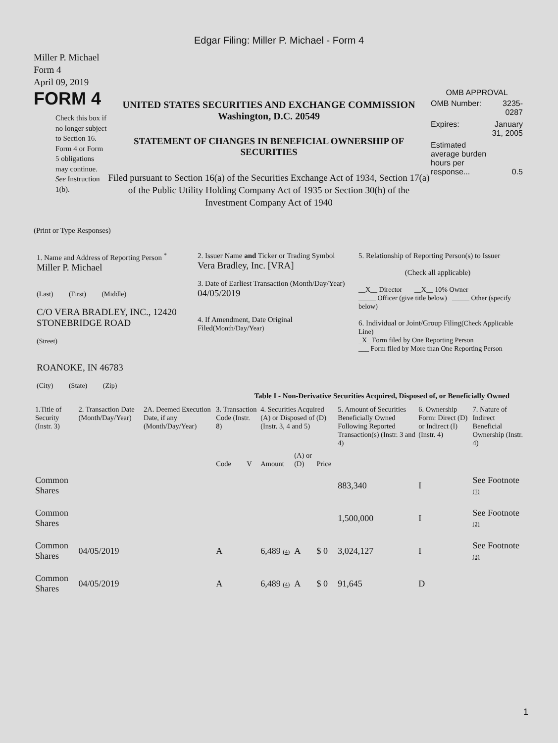Edgar Filing: Miller P. Michael - Form 4
Miller P. Michael
Form 4
April 09, 2019
FORM 4
Check this box if no longer subject to Section 16. Form 4 or Form 5 obligations may continue. See Instruction 1(b).
UNITED STATES SECURITIES AND EXCHANGE COMMISSION
Washington, D.C. 20549
STATEMENT OF CHANGES IN BENEFICIAL OWNERSHIP OF SECURITIES
Filed pursuant to Section 16(a) of the Securities Exchange Act of 1934, Section 17(a) of the Public Utility Holding Company Act of 1935 or Section 30(h) of the Investment Company Act of 1940
OMB APPROVAL
| OMB Number: | 3235-0287 |
| Expires: | January 31, 2005 |
| Estimated average burden hours per response... | 0.5 |
(Print or Type Responses)
1. Name and Address of Reporting Person <sup>*</sup>
Miller P. Michael
(Last) (First) (Middle)
C/O VERA BRADLEY, INC., 12420 STONEBRIDGE ROAD
(Street)
ROANOKE, IN 46783
(City) (State) (Zip)
2. Issuer Name and Ticker or Trading Symbol
Vera Bradley, Inc. [VRA]
3. Date of Earliest Transaction (Month/Day/Year)
04/05/2019
4. If Amendment, Date Original Filed(Month/Day/Year)
5. Relationship of Reporting Person(s) to Issuer
(Check all applicable)
__X__ Director __X__ 10% Owner
_____ Officer (give title below) _____ Other (specify below)
6. Individual or Joint/Group Filing(Check Applicable Line)
_X_ Form filed by One Reporting Person
___ Form filed by More than One Reporting Person
Table I - Non-Derivative Securities Acquired, Disposed of, or Beneficially Owned
| 1.Title of Security (Instr. 3) | 2. Transaction Date (Month/Day/Year) | 2A. Deemed Execution Date, if any (Month/Day/Year) | 3. Transaction Code (Instr. 8) | | 4. Securities Acquired (A) or Disposed of (D) (Instr. 3, 4 and 5) | | | 5. Amount of Securities Beneficially Owned Following Reported Transaction(s) (Instr. 3 and 4) | 6. Ownership Form: Direct (D) or Indirect (I) (Instr. 4) | 7. Nature of Indirect Beneficial Ownership (Instr. 4) |
| --- | --- | --- | --- | --- | --- | --- | --- | --- | --- | --- |
| | | | Code | V | Amount | (A) or (D) | Price | | | |
| Common Shares | | | | | | | | 883,340 | I | See Footnote (1) |
| Common Shares | | | | | | | | 1,500,000 | I | See Footnote (2) |
| Common Shares | 04/05/2019 | | A | | 6,489 (4) | A | $ 0 | 3,024,127 | I | See Footnote (3) |
| Common Shares | 04/05/2019 | | A | | 6,489 (4) | A | $ 0 | 91,645 | D | |
1